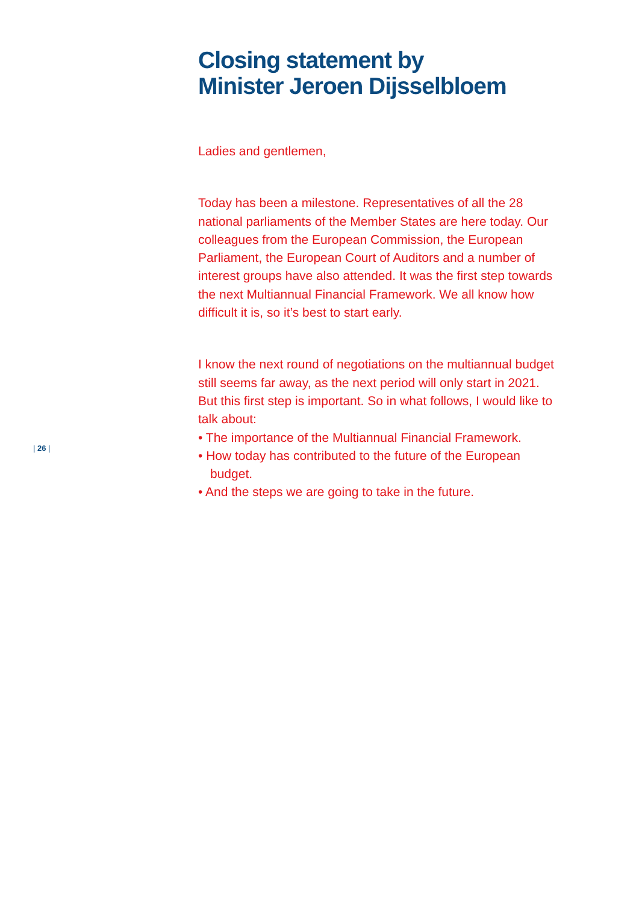Closing statement by
Minister Jeroen Dijsselbloem
Ladies and gentlemen,
Today has been a milestone. Representatives of all the 28 national parliaments of the Member States are here today. Our colleagues from the European Commission, the European Parliament, the European Court of Auditors and a number of interest groups have also attended. It was the first step towards the next Multiannual Financial Framework. We all know how difficult it is, so it’s best to start early.
I know the next round of negotiations on the multiannual budget still seems far away, as the next period will only start in 2021. But this first step is important. So in what follows, I would like to talk about:
• The importance of the Multiannual Financial Framework.
• How today has contributed to the future of the European budget.
• And the steps we are going to take in the future.
| 26 |